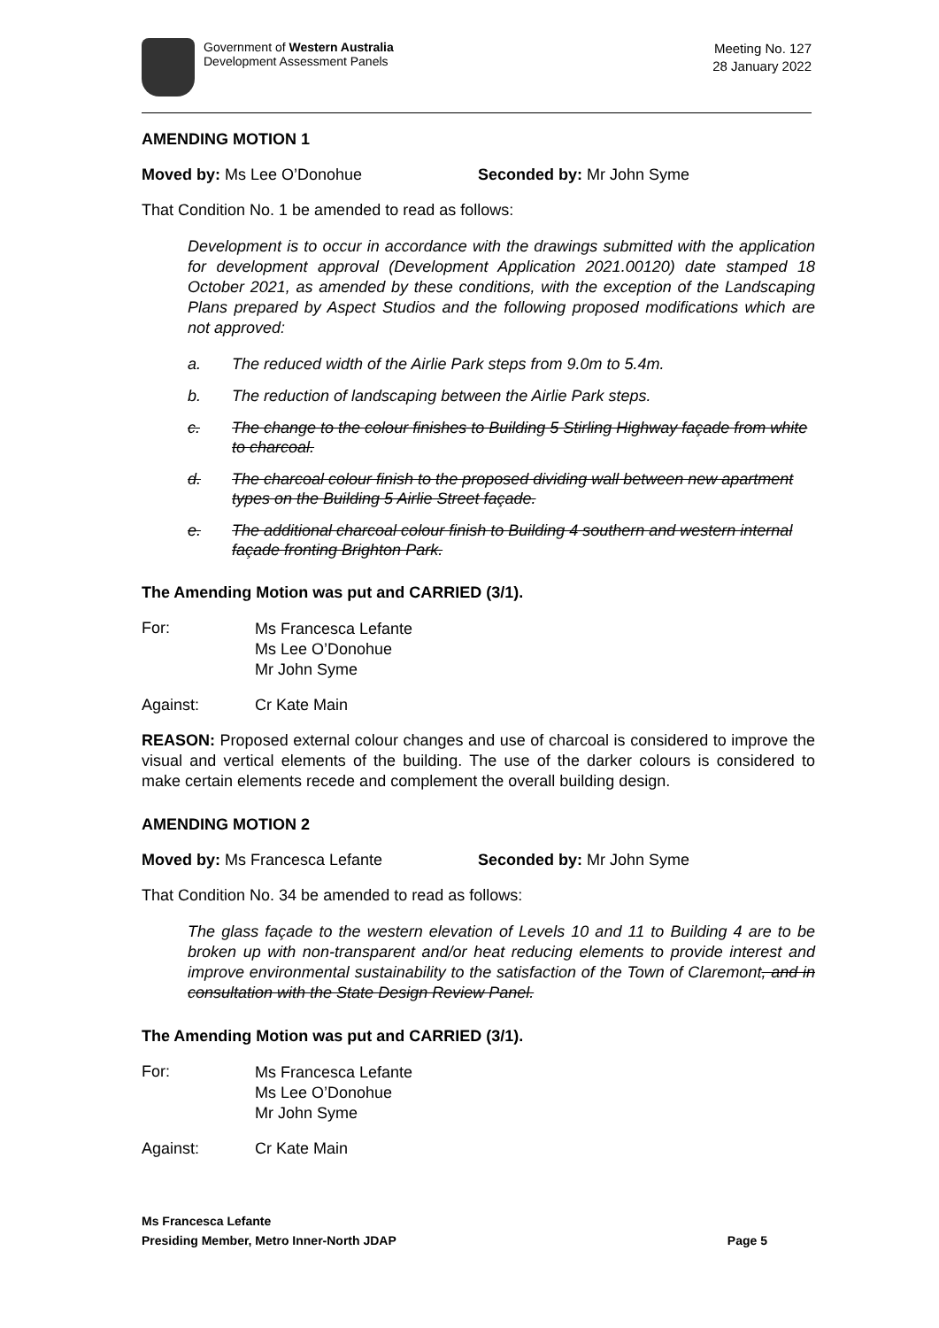Government of Western Australia
Development Assessment Panels
Meeting No. 127
28 January 2022
AMENDING MOTION 1
Moved by: Ms Lee O’Donohue Seconded by: Mr John Syme
That Condition No. 1 be amended to read as follows:
Development is to occur in accordance with the drawings submitted with the application for development approval (Development Application 2021.00120) date stamped 18 October 2021, as amended by these conditions, with the exception of the Landscaping Plans prepared by Aspect Studios and the following proposed modifications which are not approved:
a. The reduced width of the Airlie Park steps from 9.0m to 5.4m.
b. The reduction of landscaping between the Airlie Park steps.
c. The change to the colour finishes to Building 5 Stirling Highway façade from white to charcoal.
d. The charcoal colour finish to the proposed dividing wall between new apartment types on the Building 5 Airlie Street façade.
e. The additional charcoal colour finish to Building 4 southern and western internal façade fronting Brighton Park.
The Amending Motion was put and CARRIED (3/1).
For:
Ms Francesca Lefante
Ms Lee O’Donohue
Mr John Syme
Against: Cr Kate Main
REASON: Proposed external colour changes and use of charcoal is considered to improve the visual and vertical elements of the building. The use of the darker colours is considered to make certain elements recede and complement the overall building design.
AMENDING MOTION 2
Moved by: Ms Francesca Lefante Seconded by: Mr John Syme
That Condition No. 34 be amended to read as follows:
The glass façade to the western elevation of Levels 10 and 11 to Building 4 are to be broken up with non-transparent and/or heat reducing elements to provide interest and improve environmental sustainability to the satisfaction of the Town of Claremont, and in consultation with the State Design Review Panel.
The Amending Motion was put and CARRIED (3/1).
For:
Ms Francesca Lefante
Ms Lee O’Donohue
Mr John Syme
Against: Cr Kate Main
Ms Francesca Lefante
Presiding Member, Metro Inner-North JDAP Page 5